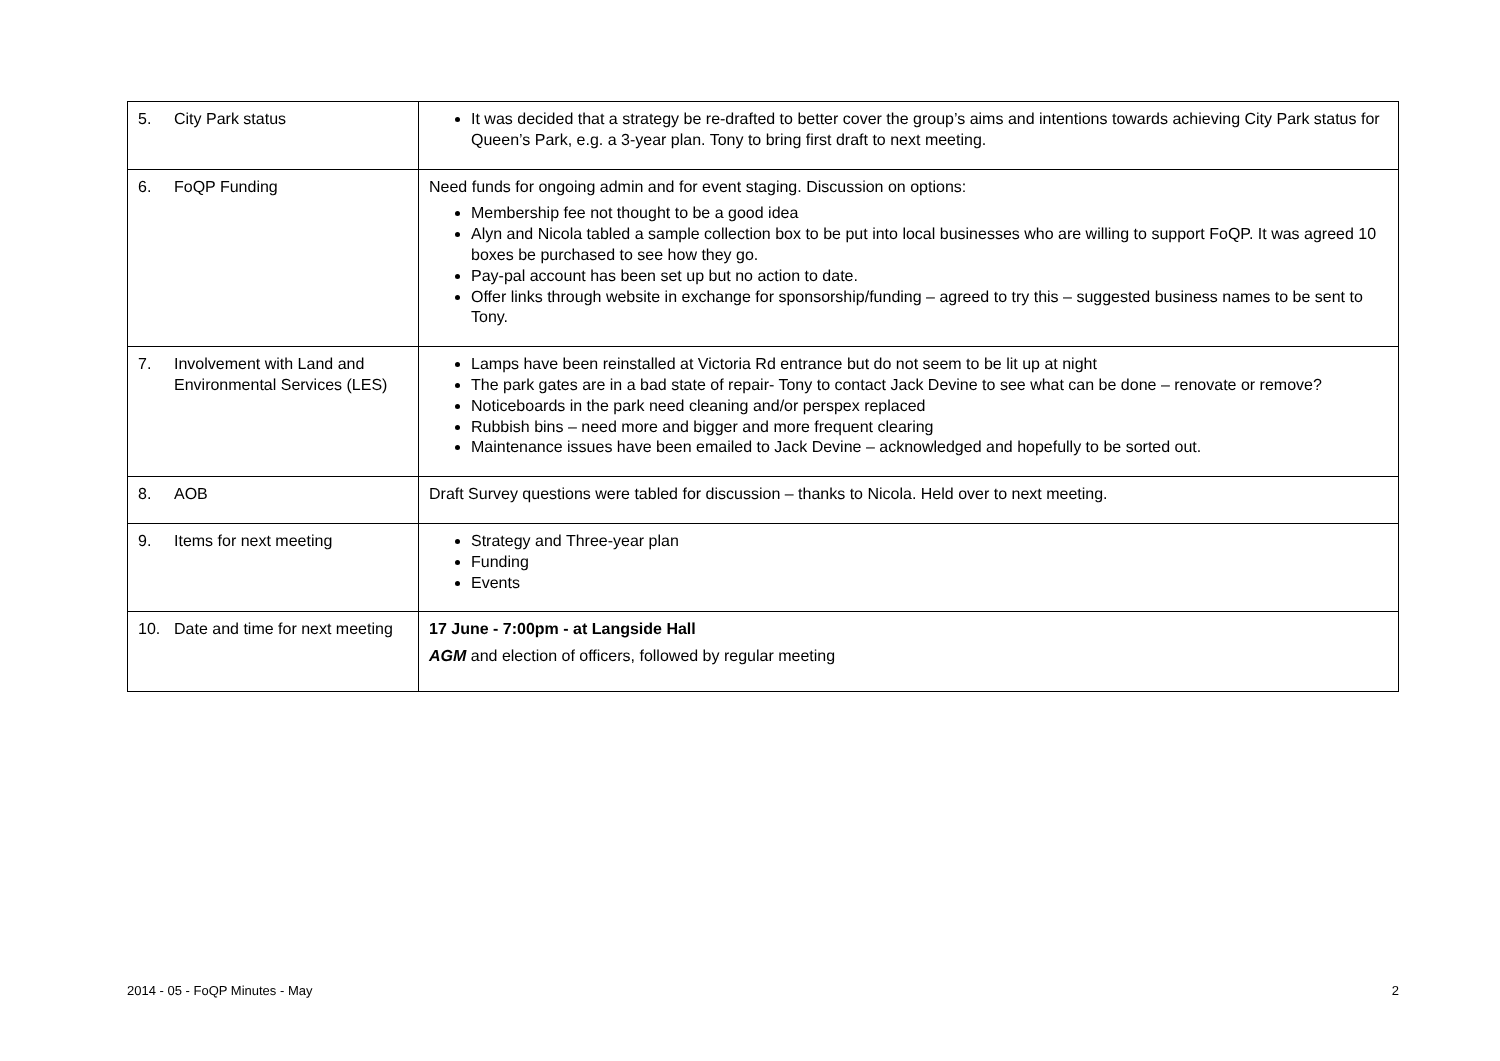| 5. City Park status | It was decided that a strategy be re-drafted to better cover the group’s aims and intentions towards achieving City Park status for Queen’s Park, e.g. a 3-year plan. Tony to bring first draft to next meeting. |
| 6. FoQP Funding | Need funds for ongoing admin and for event staging. Discussion on options: Membership fee not thought to be a good idea Alyn and Nicola tabled a sample collection box to be put into local businesses who are willing to support FoQP. It was agreed 10 boxes be purchased to see how they go. Pay-pal account has been set up but no action to date. Offer links through website in exchange for sponsorship/funding – agreed to try this – suggested business names to be sent to Tony. |
| 7. Involvement with Land and Environmental Services (LES) | Lamps have been reinstalled at Victoria Rd entrance but do not seem to be lit up at night The park gates are in a bad state of repair- Tony to contact Jack Devine to see what can be done – renovate or remove? Noticeboards in the park need cleaning and/or perspex replaced Rubbish bins – need more and bigger and more frequent clearing Maintenance issues have been emailed to Jack Devine – acknowledged and hopefully to be sorted out. |
| 8. AOB | Draft Survey questions were tabled for discussion – thanks to Nicola. Held over to next meeting. |
| 9. Items for next meeting | Strategy and Three-year plan Funding Events |
| 10. Date and time for next meeting | 17 June - 7:00pm - at Langside Hall AGM and election of officers, followed by regular meeting |
2014 - 05 - FoQP Minutes - May 2